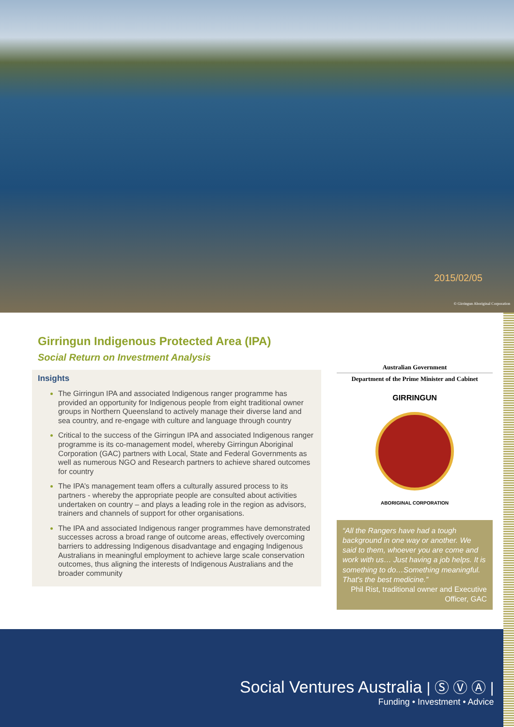2015/02/05
© Girringun Aboriginal Corporation
Girringun Indigenous Protected Area (IPA)
Social Return on Investment Analysis
Insights
The Girringun IPA and associated Indigenous ranger programme has provided an opportunity for Indigenous people from eight traditional owner groups in Northern Queensland to actively manage their diverse land and sea country, and re-engage with culture and language through country
Critical to the success of the Girringun IPA and associated Indigenous ranger programme is its co-management model, whereby Girringun Aboriginal Corporation (GAC) partners with Local, State and Federal Governments as well as numerous NGO and Research partners to achieve shared outcomes for country
The IPA’s management team offers a culturally assured process to its partners - whereby the appropriate people are consulted about activities undertaken on country – and plays a leading role in the region as advisors, trainers and channels of support for other organisations.
The IPA and associated Indigenous ranger programmes have demonstrated successes across a broad range of outcome areas, effectively overcoming barriers to addressing Indigenous disadvantage and engaging Indigenous Australians in meaningful employment to achieve large scale conservation outcomes, thus aligning the interests of Indigenous Australians and the broader community
Australian Government
Department of the Prime Minister and Cabinet
GIRRINGUN
ABORIGINAL CORPORATION
“All the Rangers have had a tough background in one way or another. We said to them, whoever you are come and work with us… Just having a job helps. It is something to do…Something meaningful. That's the best medicine.”
Phil Rist, traditional owner and Executive Officer, GAC
Social Ventures Australia | Ⓢ Ⓥ Ⓐ |
Funding • Investment • Advice